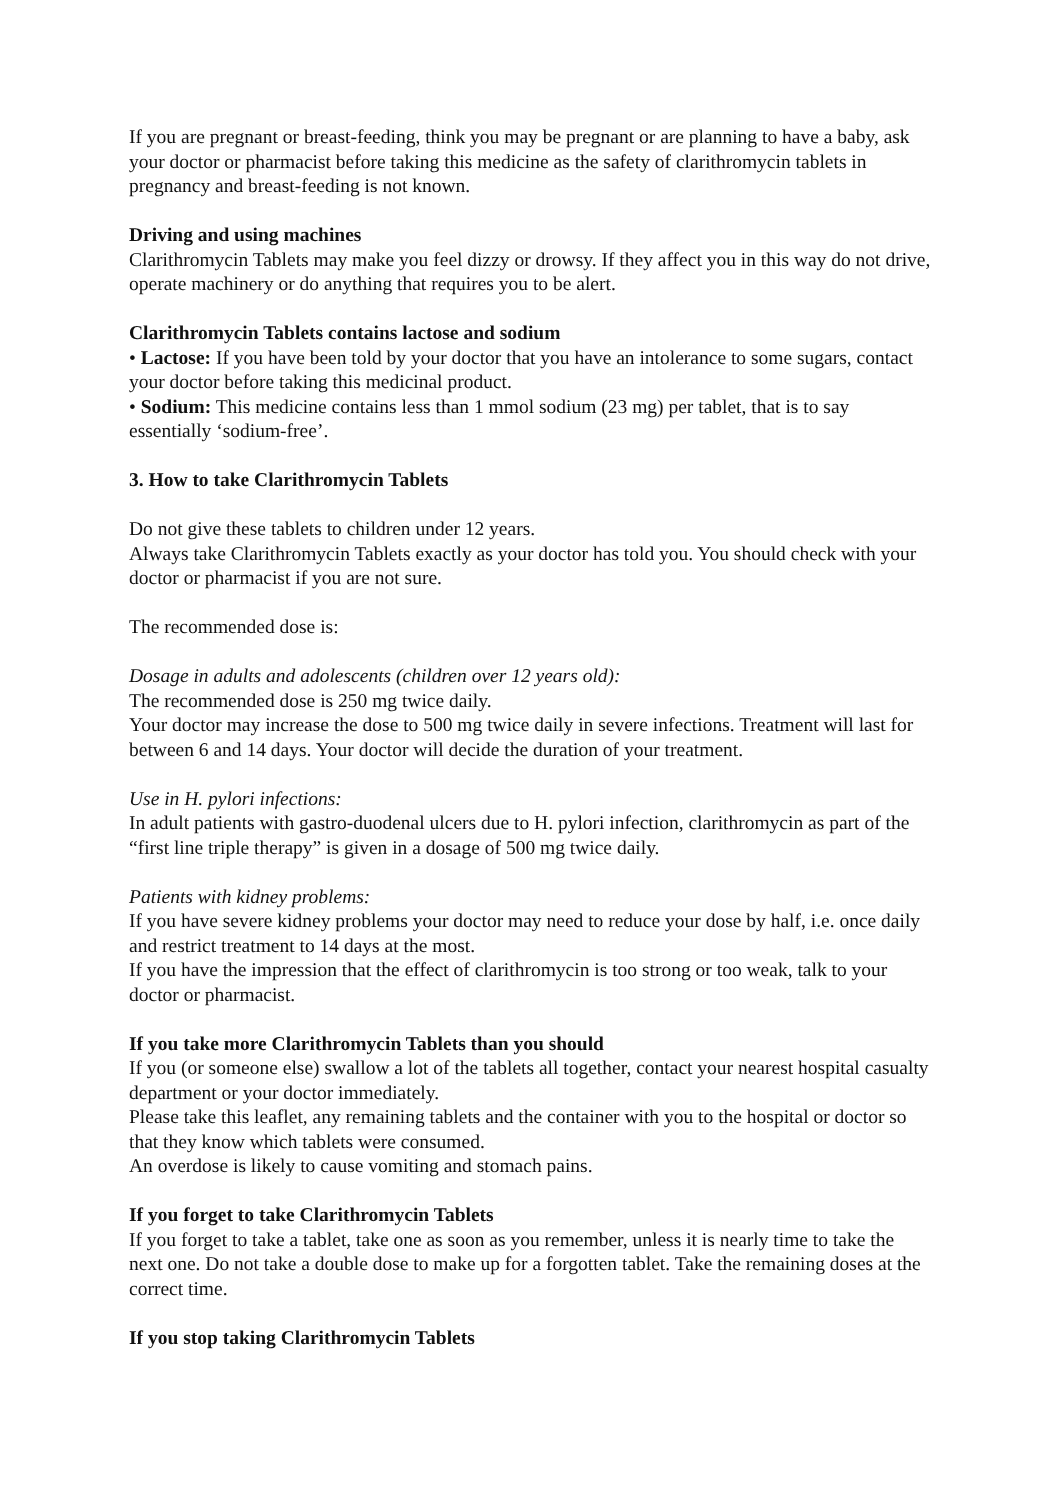If you are pregnant or breast-feeding, think you may be pregnant or are planning to have a baby, ask your doctor or pharmacist before taking this medicine as the safety of clarithromycin tablets in pregnancy and breast-feeding is not known.
Driving and using machines
Clarithromycin Tablets may make you feel dizzy or drowsy. If they affect you in this way do not drive, operate machinery or do anything that requires you to be alert.
Clarithromycin Tablets contains lactose and sodium
• Lactose: If you have been told by your doctor that you have an intolerance to some sugars, contact your doctor before taking this medicinal product.
• Sodium: This medicine contains less than 1 mmol sodium (23 mg) per tablet, that is to say essentially ‘sodium-free’.
3. How to take Clarithromycin Tablets
Do not give these tablets to children under 12 years.
Always take Clarithromycin Tablets exactly as your doctor has told you. You should check with your doctor or pharmacist if you are not sure.
The recommended dose is:
Dosage in adults and adolescents (children over 12 years old):
The recommended dose is 250 mg twice daily.
Your doctor may increase the dose to 500 mg twice daily in severe infections. Treatment will last for between 6 and 14 days. Your doctor will decide the duration of your treatment.
Use in H. pylori infections:
In adult patients with gastro-duodenal ulcers due to H. pylori infection, clarithromycin as part of the “first line triple therapy” is given in a dosage of 500 mg twice daily.
Patients with kidney problems:
If you have severe kidney problems your doctor may need to reduce your dose by half, i.e. once daily and restrict treatment to 14 days at the most.
If you have the impression that the effect of clarithromycin is too strong or too weak, talk to your doctor or pharmacist.
If you take more Clarithromycin Tablets than you should
If you (or someone else) swallow a lot of the tablets all together, contact your nearest hospital casualty department or your doctor immediately.
Please take this leaflet, any remaining tablets and the container with you to the hospital or doctor so that they know which tablets were consumed.
An overdose is likely to cause vomiting and stomach pains.
If you forget to take Clarithromycin Tablets
If you forget to take a tablet, take one as soon as you remember, unless it is nearly time to take the next one. Do not take a double dose to make up for a forgotten tablet. Take the remaining doses at the correct time.
If you stop taking Clarithromycin Tablets